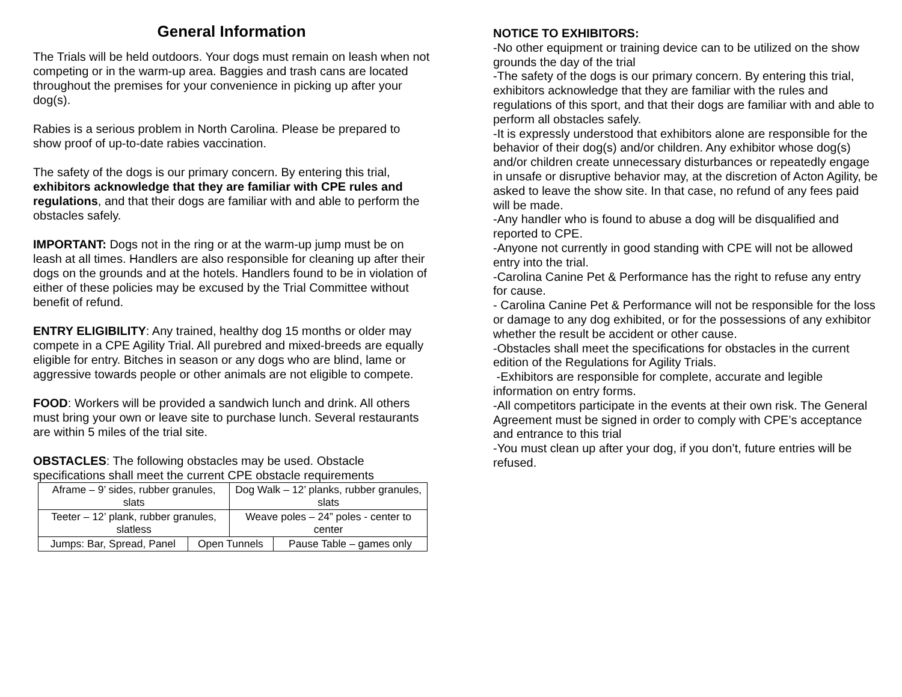General Information
The Trials will be held outdoors. Your dogs must remain on leash when not competing or in the warm-up area. Baggies and trash cans are located throughout the premises for your convenience in picking up after your dog(s).
Rabies is a serious problem in North Carolina. Please be prepared to show proof of up-to-date rabies vaccination.
The safety of the dogs is our primary concern. By entering this trial, exhibitors acknowledge that they are familiar with CPE rules and regulations, and that their dogs are familiar with and able to perform the obstacles safely.
IMPORTANT: Dogs not in the ring or at the warm-up jump must be on leash at all times. Handlers are also responsible for cleaning up after their dogs on the grounds and at the hotels. Handlers found to be in violation of either of these policies may be excused by the Trial Committee without benefit of refund.
ENTRY ELIGIBILITY: Any trained, healthy dog 15 months or older may compete in a CPE Agility Trial. All purebred and mixed-breeds are equally eligible for entry. Bitches in season or any dogs who are blind, lame or aggressive towards people or other animals are not eligible to compete.
FOOD: Workers will be provided a sandwich lunch and drink. All others must bring your own or leave site to purchase lunch. Several restaurants are within 5 miles of the trial site.
OBSTACLES: The following obstacles may be used. Obstacle specifications shall meet the current CPE obstacle requirements
| Aframe – 9’ sides, rubber granules, slats | | Dog Walk – 12’ planks, rubber granules, slats | |
| Teeter – 12’ plank, rubber granules, slatless | | Weave poles – 24” poles - center to center | |
| Jumps: Bar, Spread, Panel | Open Tunnels | | Pause Table – games only |
NOTICE TO EXHIBITORS:
-No other equipment or training device can to be utilized on the show grounds the day of the trial
-The safety of the dogs is our primary concern. By entering this trial, exhibitors acknowledge that they are familiar with the rules and regulations of this sport, and that their dogs are familiar with and able to perform all obstacles safely.
-It is expressly understood that exhibitors alone are responsible for the behavior of their dog(s) and/or children. Any exhibitor whose dog(s) and/or children create unnecessary disturbances or repeatedly engage in unsafe or disruptive behavior may, at the discretion of Acton Agility, be asked to leave the show site. In that case, no refund of any fees paid will be made.
-Any handler who is found to abuse a dog will be disqualified and reported to CPE.
-Anyone not currently in good standing with CPE will not be allowed entry into the trial.
-Carolina Canine Pet & Performance has the right to refuse any entry for cause.
- Carolina Canine Pet & Performance will not be responsible for the loss or damage to any dog exhibited, or for the possessions of any exhibitor whether the result be accident or other cause.
-Obstacles shall meet the specifications for obstacles in the current edition of the Regulations for Agility Trials.
-Exhibitors are responsible for complete, accurate and legible information on entry forms.
-All competitors participate in the events at their own risk. The General Agreement must be signed in order to comply with CPE’s acceptance and entrance to this trial
-You must clean up after your dog, if you don’t, future entries will be refused.